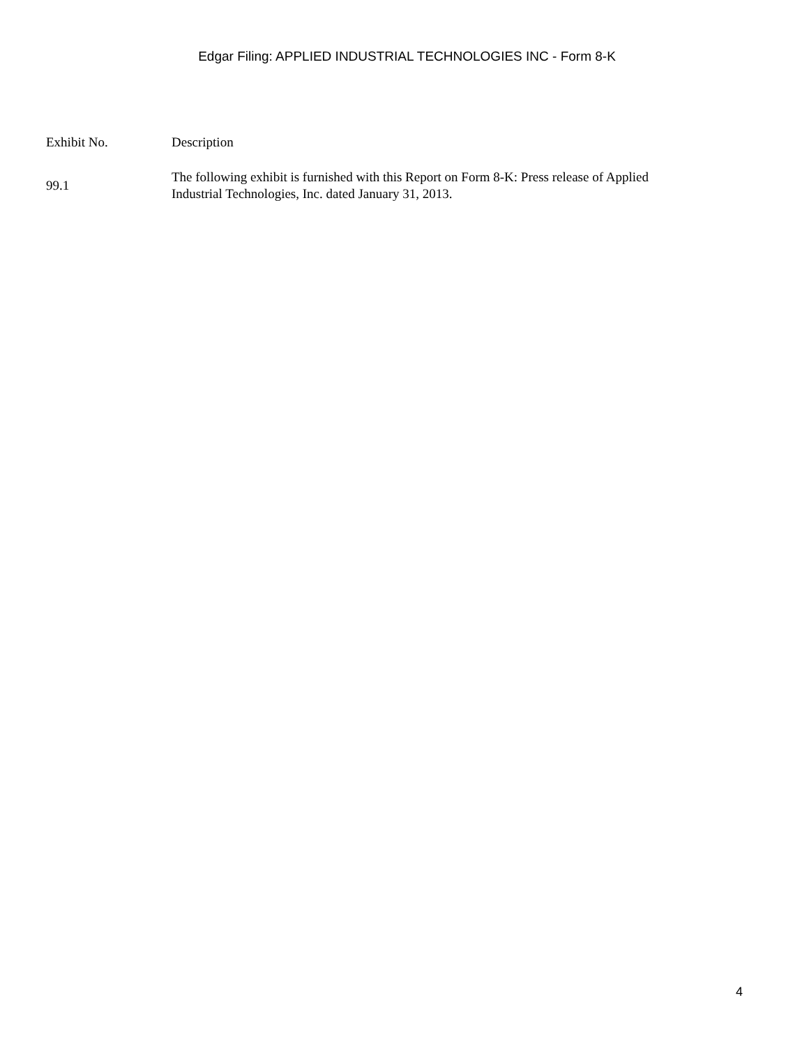Edgar Filing: APPLIED INDUSTRIAL TECHNOLOGIES INC - Form 8-K
| Exhibit No. | Description |
| 99.1 | The following exhibit is furnished with this Report on Form 8-K: Press release of Applied Industrial Technologies, Inc. dated January 31, 2013. |
4